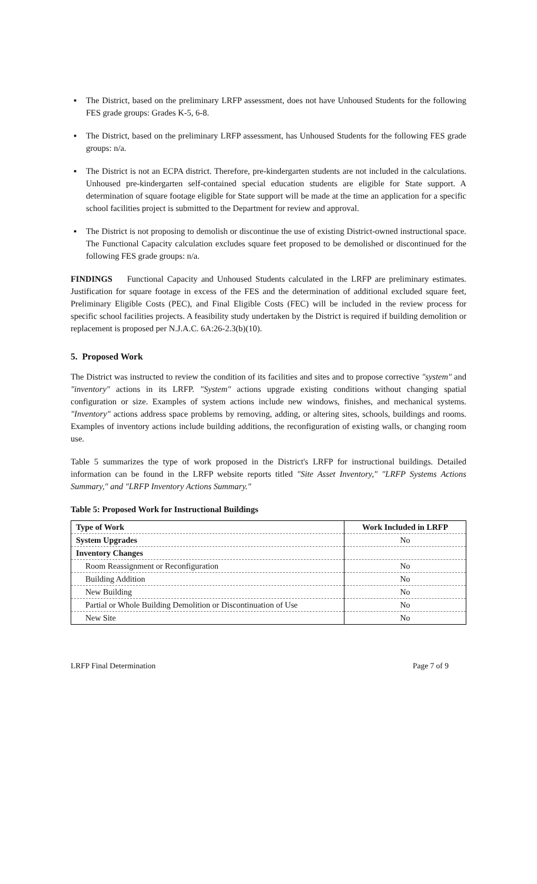▪ The District, based on the preliminary LRFP assessment, does not have Unhoused Students for the following FES grade groups: Grades K-5, 6-8.
▪ The District, based on the preliminary LRFP assessment, has Unhoused Students for the following FES grade groups: n/a.
▪ The District is not an ECPA district. Therefore, pre-kindergarten students are not included in the calculations. Unhoused pre-kindergarten self-contained special education students are eligible for State support. A determination of square footage eligible for State support will be made at the time an application for a specific school facilities project is submitted to the Department for review and approval.
▪ The District is not proposing to demolish or discontinue the use of existing District-owned instructional space. The Functional Capacity calculation excludes square feet proposed to be demolished or discontinued for the following FES grade groups: n/a.
FINDINGS Functional Capacity and Unhoused Students calculated in the LRFP are preliminary estimates. Justification for square footage in excess of the FES and the determination of additional excluded square feet, Preliminary Eligible Costs (PEC), and Final Eligible Costs (FEC) will be included in the review process for specific school facilities projects. A feasibility study undertaken by the District is required if building demolition or replacement is proposed per N.J.A.C. 6A:26-2.3(b)(10).
5. Proposed Work
The District was instructed to review the condition of its facilities and sites and to propose corrective "system" and "inventory" actions in its LRFP. "System" actions upgrade existing conditions without changing spatial configuration or size. Examples of system actions include new windows, finishes, and mechanical systems. "Inventory" actions address space problems by removing, adding, or altering sites, schools, buildings and rooms. Examples of inventory actions include building additions, the reconfiguration of existing walls, or changing room use.
Table 5 summarizes the type of work proposed in the District's LRFP for instructional buildings. Detailed information can be found in the LRFP website reports titled "Site Asset Inventory," "LRFP Systems Actions Summary," and "LRFP Inventory Actions Summary."
Table 5: Proposed Work for Instructional Buildings
| Type of Work | Work Included in LRFP |
| --- | --- |
| System Upgrades | No |
| Inventory Changes | |
| Room Reassignment or Reconfiguration | No |
| Building Addition | No |
| New Building | No |
| Partial or Whole Building Demolition or Discontinuation of Use | No |
| New Site | No |
LRFP Final Determination Page 7 of 9